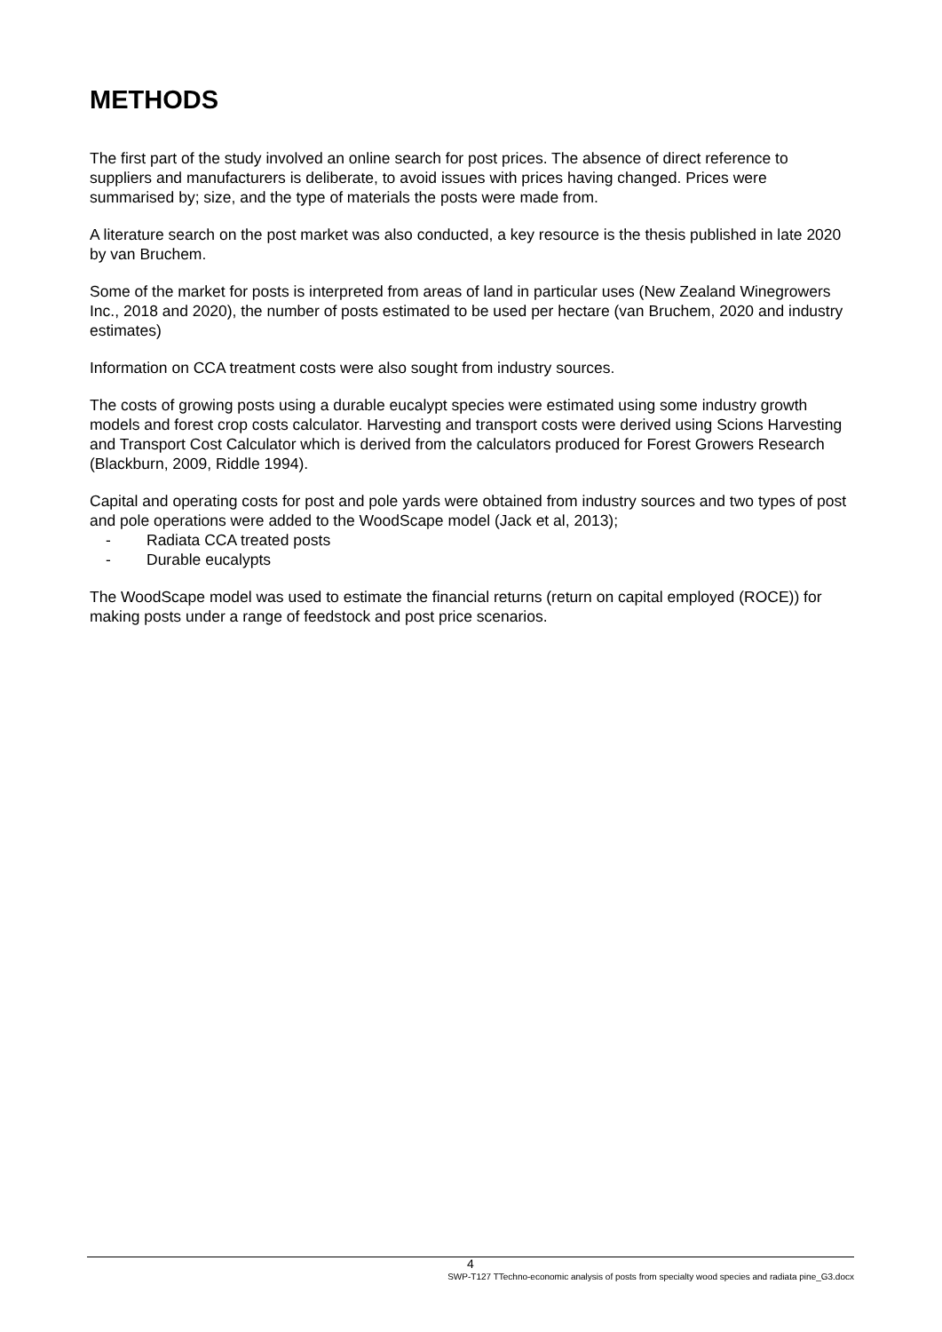METHODS
The first part of the study involved an online search for post prices. The absence of direct reference to suppliers and manufacturers is deliberate, to avoid issues with prices having changed. Prices were summarised by; size, and the type of materials the posts were made from.
A literature search on the post market was also conducted, a key resource is the thesis published in late 2020 by van Bruchem.
Some of the market for posts is interpreted from areas of land in particular uses (New Zealand Winegrowers Inc., 2018 and 2020), the number of posts estimated to be used per hectare (van Bruchem, 2020 and industry estimates)
Information on CCA treatment costs were also sought from industry sources.
The costs of growing posts using a durable eucalypt species were estimated using some industry growth models and forest crop costs calculator. Harvesting and transport costs were derived using Scions Harvesting and Transport Cost Calculator which is derived from the calculators produced for Forest Growers Research (Blackburn, 2009, Riddle 1994).
Capital and operating costs for post and pole yards were obtained from industry sources and two types of post and pole operations were added to the WoodScape model (Jack et al, 2013);
- Radiata CCA treated posts
- Durable eucalypts
The WoodScape model was used to estimate the financial returns (return on capital employed (ROCE)) for making posts under a range of feedstock and post price scenarios.
4
SWP-T127 TTechno-economic analysis of posts from specialty wood species and radiata pine_G3.docx